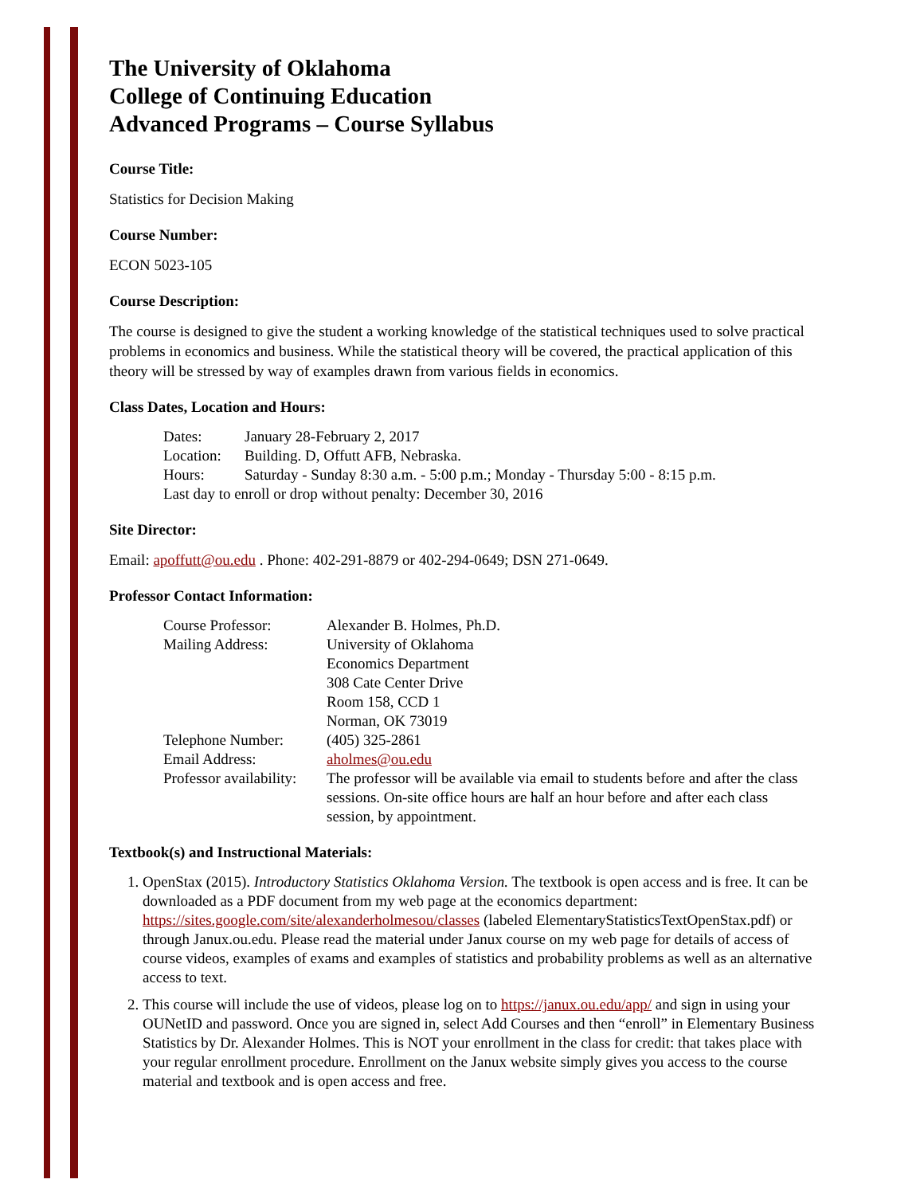The University of Oklahoma
College of Continuing Education
Advanced Programs – Course Syllabus
Course Title:
Statistics for Decision Making
Course Number:
ECON 5023-105
Course Description:
The course is designed to give the student a working knowledge of the statistical techniques used to solve practical problems in economics and business. While the statistical theory will be covered, the practical application of this theory will be stressed by way of examples drawn from various fields in economics.
Class Dates, Location and Hours:
| Dates: | January 28-February 2, 2017 |
| Location: | Building. D, Offutt AFB, Nebraska. |
| Hours: | Saturday - Sunday 8:30 a.m. - 5:00 p.m.; Monday - Thursday 5:00 - 8:15 p.m. |
| Last day to enroll or drop without penalty: December 30, 2016 | |
Site Director:
Email: apoffutt@ou.edu . Phone: 402-291-8879 or 402-294-0649; DSN 271-0649.
Professor Contact Information:
| Course Professor: | Alexander B. Holmes, Ph.D. |
| Mailing Address: | University of Oklahoma Economics Department 308 Cate Center Drive Room 158, CCD 1 Norman, OK 73019 |
| Telephone Number: | (405) 325-2861 |
| Email Address: | aholmes@ou.edu |
| Professor availability: | The professor will be available via email to students before and after the class sessions. On-site office hours are half an hour before and after each class session, by appointment. |
Textbook(s) and Instructional Materials:
1. OpenStax (2015). Introductory Statistics Oklahoma Version. The textbook is open access and is free. It can be downloaded as a PDF document from my web page at the economics department: https://sites.google.com/site/alexanderholmesou/classes (labeled ElementaryStatisticsTextOpenStax.pdf) or through Janux.ou.edu. Please read the material under Janux course on my web page for details of access of course videos, examples of exams and examples of statistics and probability problems as well as an alternative access to text.
2. This course will include the use of videos, please log on to https://janux.ou.edu/app/ and sign in using your OUNetID and password. Once you are signed in, select Add Courses and then “enroll” in Elementary Business Statistics by Dr. Alexander Holmes. This is NOT your enrollment in the class for credit: that takes place with your regular enrollment procedure. Enrollment on the Janux website simply gives you access to the course material and textbook and is open access and free.